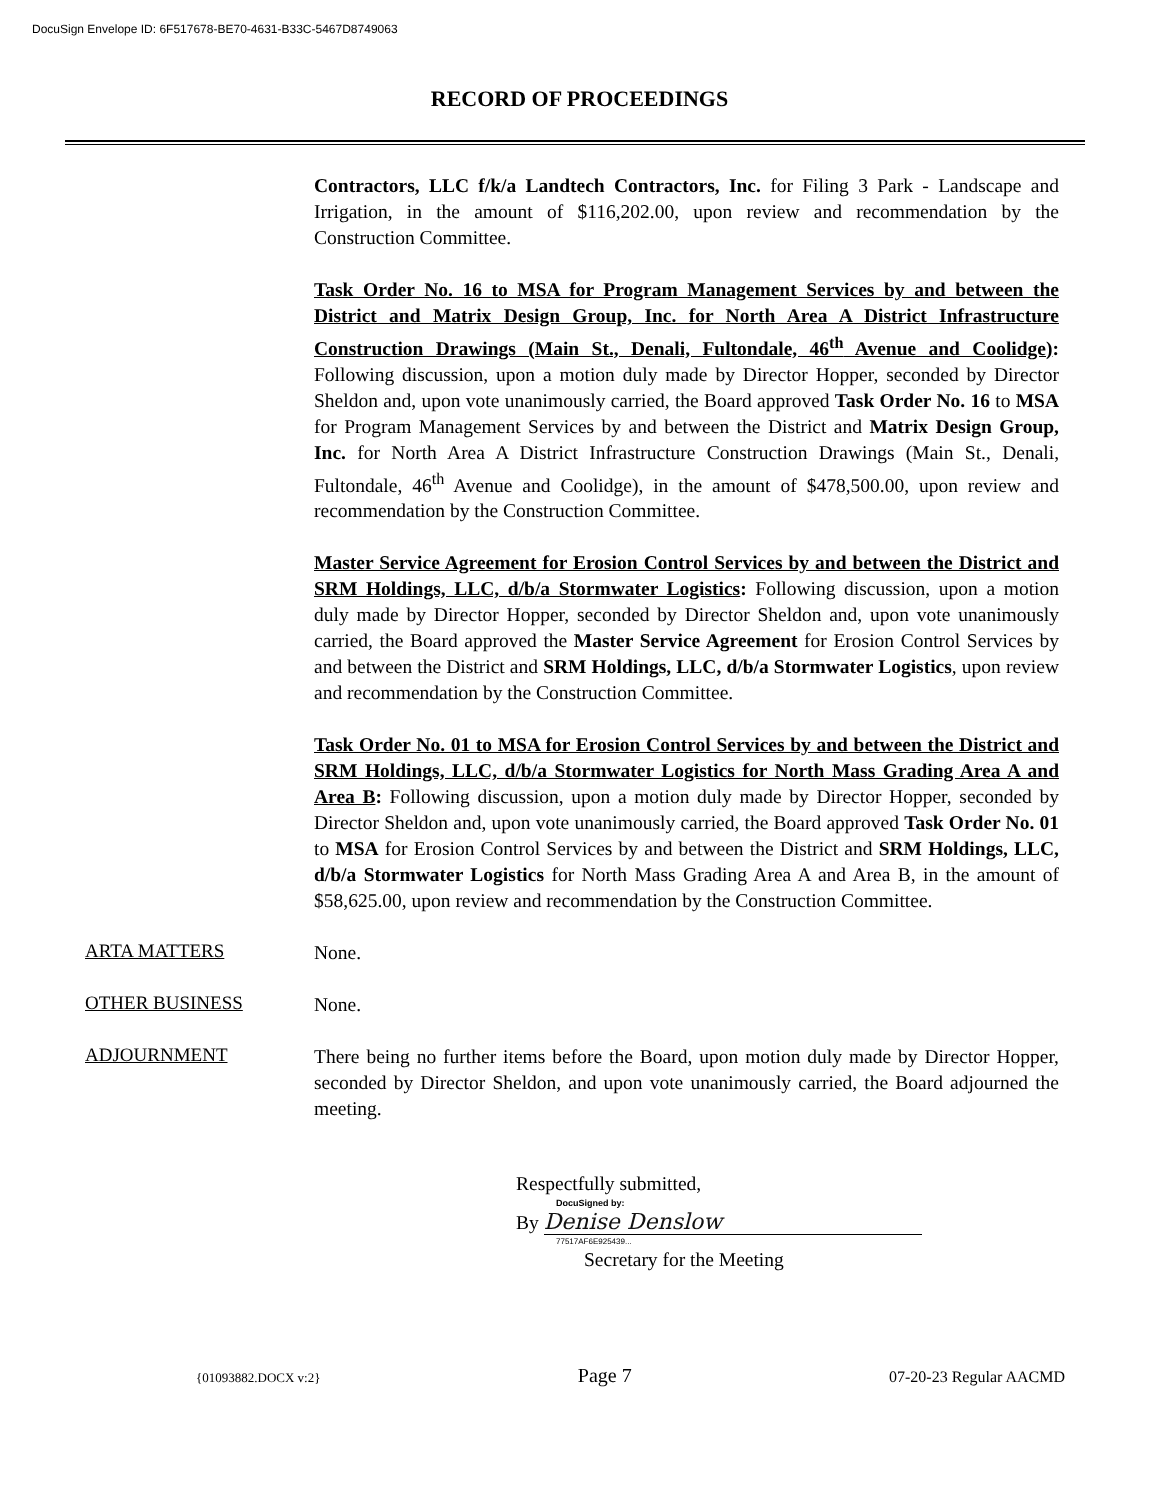DocuSign Envelope ID: 6F517678-BE70-4631-B33C-5467D8749063
RECORD OF PROCEEDINGS
Contractors, LLC f/k/a Landtech Contractors, Inc. for Filing 3 Park - Landscape and Irrigation, in the amount of $116,202.00, upon review and recommendation by the Construction Committee.
Task Order No. 16 to MSA for Program Management Services by and between the District and Matrix Design Group, Inc. for North Area A District Infrastructure Construction Drawings (Main St., Denali, Fultondale, 46<sup>th</sup> Avenue and Coolidge): Following discussion, upon a motion duly made by Director Hopper, seconded by Director Sheldon and, upon vote unanimously carried, the Board approved Task Order No. 16 to MSA for Program Management Services by and between the District and Matrix Design Group, Inc. for North Area A District Infrastructure Construction Drawings (Main St., Denali, Fultondale, 46<sup>th</sup> Avenue and Coolidge), in the amount of $478,500.00, upon review and recommendation by the Construction Committee.
Master Service Agreement for Erosion Control Services by and between the District and SRM Holdings, LLC, d/b/a Stormwater Logistics: Following discussion, upon a motion duly made by Director Hopper, seconded by Director Sheldon and, upon vote unanimously carried, the Board approved the Master Service Agreement for Erosion Control Services by and between the District and SRM Holdings, LLC, d/b/a Stormwater Logistics, upon review and recommendation by the Construction Committee.
Task Order No. 01 to MSA for Erosion Control Services by and between the District and SRM Holdings, LLC, d/b/a Stormwater Logistics for North Mass Grading Area A and Area B: Following discussion, upon a motion duly made by Director Hopper, seconded by Director Sheldon and, upon vote unanimously carried, the Board approved Task Order No. 01 to MSA for Erosion Control Services by and between the District and SRM Holdings, LLC, d/b/a Stormwater Logistics for North Mass Grading Area A and Area B, in the amount of $58,625.00, upon review and recommendation by the Construction Committee.
ARTA MATTERS
None.
OTHER BUSINESS
None.
ADJOURNMENT
There being no further items before the Board, upon motion duly made by Director Hopper, seconded by Director Sheldon, and upon vote unanimously carried, the Board adjourned the meeting.
Respectfully submitted,
DocuSigned by:
By Denise Denslow
77517AF6E925439...
Secretary for the Meeting
{01093882.DOCX v:2} Page 7 07-20-23 Regular AACMD